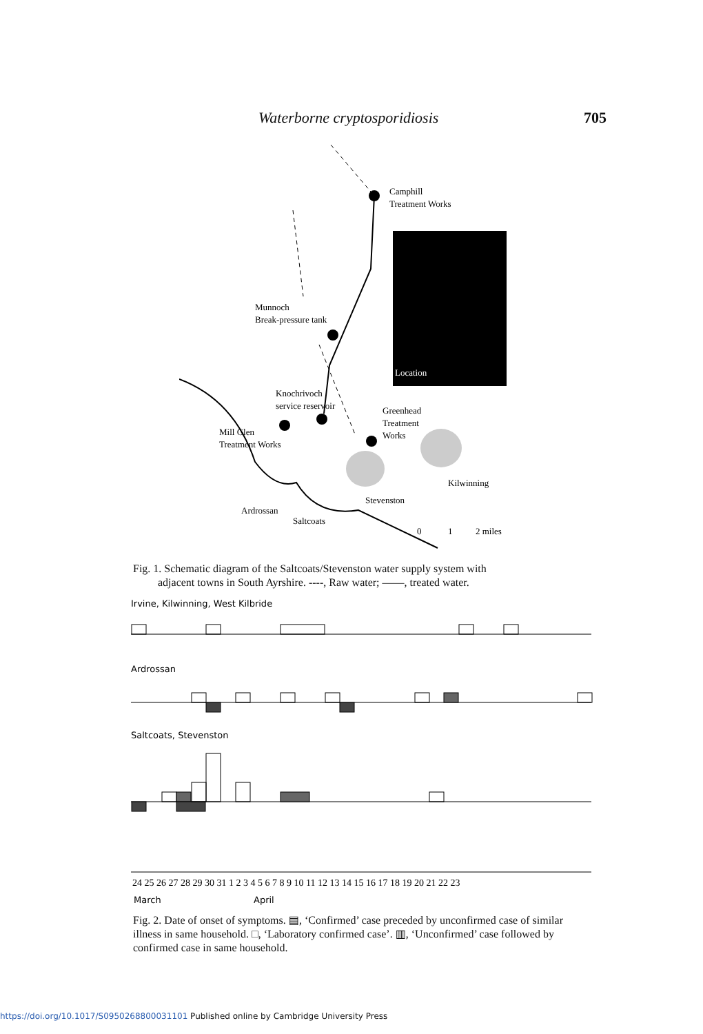Waterborne cryptosporidiosis 705
Camphill
Treatment Works
Munnoch
Break-pressure tank
Knochrivoch
service reservoir
Greenhead
Treatment
Works
Mill Glen
Treatment Works
Location
Kilwinning
Stevenston
Ardrossan
Saltcoats
0
1
2 miles
Fig. 1. Schematic diagram of the Saltcoats/Stevenston water supply system with
adjacent towns in South Ayrshire. ----, Raw water; ——, treated water.
Irvine, Kilwinning, West Kilbride
Ardrossan
Saltcoats, Stevenston
24 25 26 27 28 29 30 31 1 2 3 4 5 6 7 8 9 10 11 12 13 14 15 16 17 18 19 20 21 22 23
March
April
Fig. 2. Date of onset of symptoms. ▤, ‘Confirmed’ case preceded by unconfirmed case of similar illness in same household. □, ‘Laboratory confirmed case’. ▥, ‘Unconfirmed’ case followed by confirmed case in same household.
https://doi.org/10.1017/S0950268800031101 Published online by Cambridge University Press